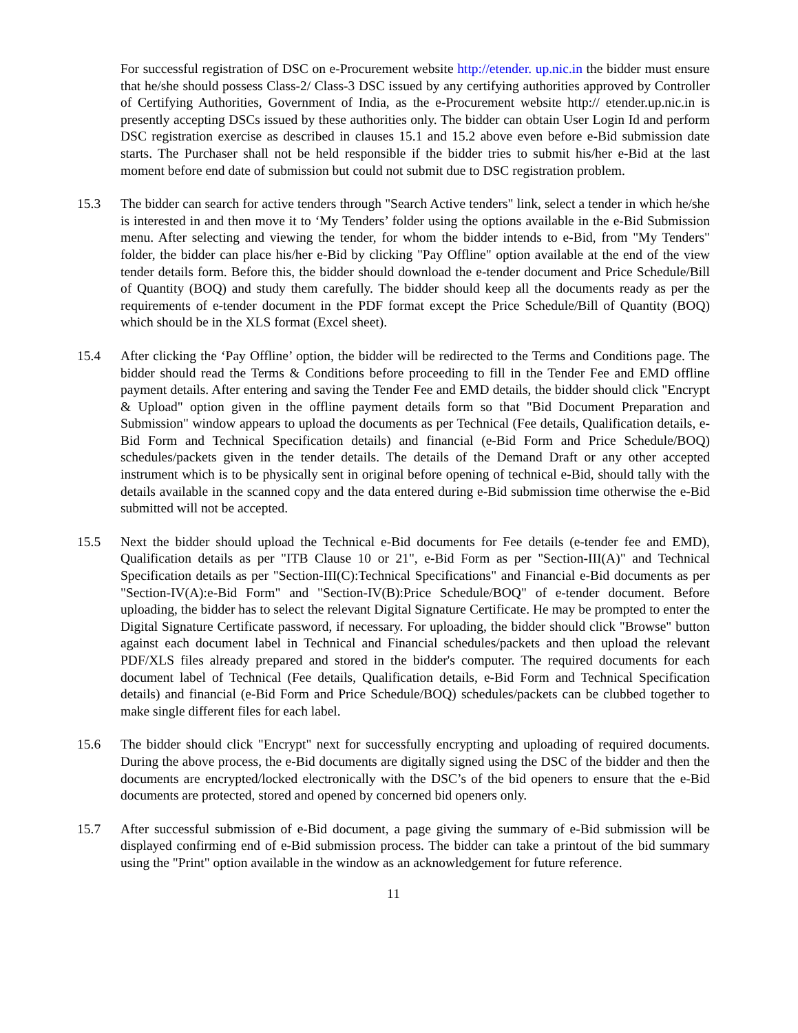For successful registration of DSC on e-Procurement website http://etender. up.nic.in the bidder must ensure that he/she should possess Class-2/ Class-3 DSC issued by any certifying authorities approved by Controller of Certifying Authorities, Government of India, as the e-Procurement website http:// etender.up.nic.in is presently accepting DSCs issued by these authorities only. The bidder can obtain User Login Id and perform DSC registration exercise as described in clauses 15.1 and 15.2 above even before e-Bid submission date starts. The Purchaser shall not be held responsible if the bidder tries to submit his/her e-Bid at the last moment before end date of submission but could not submit due to DSC registration problem.
15.3 The bidder can search for active tenders through "Search Active tenders" link, select a tender in which he/she is interested in and then move it to ‘My Tenders’ folder using the options available in the e-Bid Submission menu. After selecting and viewing the tender, for whom the bidder intends to e-Bid, from "My Tenders" folder, the bidder can place his/her e-Bid by clicking "Pay Offline" option available at the end of the view tender details form. Before this, the bidder should download the e-tender document and Price Schedule/Bill of Quantity (BOQ) and study them carefully. The bidder should keep all the documents ready as per the requirements of e-tender document in the PDF format except the Price Schedule/Bill of Quantity (BOQ) which should be in the XLS format (Excel sheet).
15.4 After clicking the ‘Pay Offline’ option, the bidder will be redirected to the Terms and Conditions page. The bidder should read the Terms & Conditions before proceeding to fill in the Tender Fee and EMD offline payment details. After entering and saving the Tender Fee and EMD details, the bidder should click "Encrypt & Upload" option given in the offline payment details form so that "Bid Document Preparation and Submission" window appears to upload the documents as per Technical (Fee details, Qualification details, e-Bid Form and Technical Specification details) and financial (e-Bid Form and Price Schedule/BOQ) schedules/packets given in the tender details. The details of the Demand Draft or any other accepted instrument which is to be physically sent in original before opening of technical e-Bid, should tally with the details available in the scanned copy and the data entered during e-Bid submission time otherwise the e-Bid submitted will not be accepted.
15.5 Next the bidder should upload the Technical e-Bid documents for Fee details (e-tender fee and EMD), Qualification details as per "ITB Clause 10 or 21", e-Bid Form as per "Section-III(A)" and Technical Specification details as per "Section-III(C):Technical Specifications" and Financial e-Bid documents as per "Section-IV(A):e-Bid Form" and "Section-IV(B):Price Schedule/BOQ" of e-tender document. Before uploading, the bidder has to select the relevant Digital Signature Certificate. He may be prompted to enter the Digital Signature Certificate password, if necessary. For uploading, the bidder should click "Browse" button against each document label in Technical and Financial schedules/packets and then upload the relevant PDF/XLS files already prepared and stored in the bidder's computer. The required documents for each document label of Technical (Fee details, Qualification details, e-Bid Form and Technical Specification details) and financial (e-Bid Form and Price Schedule/BOQ) schedules/packets can be clubbed together to make single different files for each label.
15.6 The bidder should click "Encrypt" next for successfully encrypting and uploading of required documents. During the above process, the e-Bid documents are digitally signed using the DSC of the bidder and then the documents are encrypted/locked electronically with the DSC’s of the bid openers to ensure that the e-Bid documents are protected, stored and opened by concerned bid openers only.
15.7 After successful submission of e-Bid document, a page giving the summary of e-Bid submission will be displayed confirming end of e-Bid submission process. The bidder can take a printout of the bid summary using the "Print" option available in the window as an acknowledgement for future reference.
11